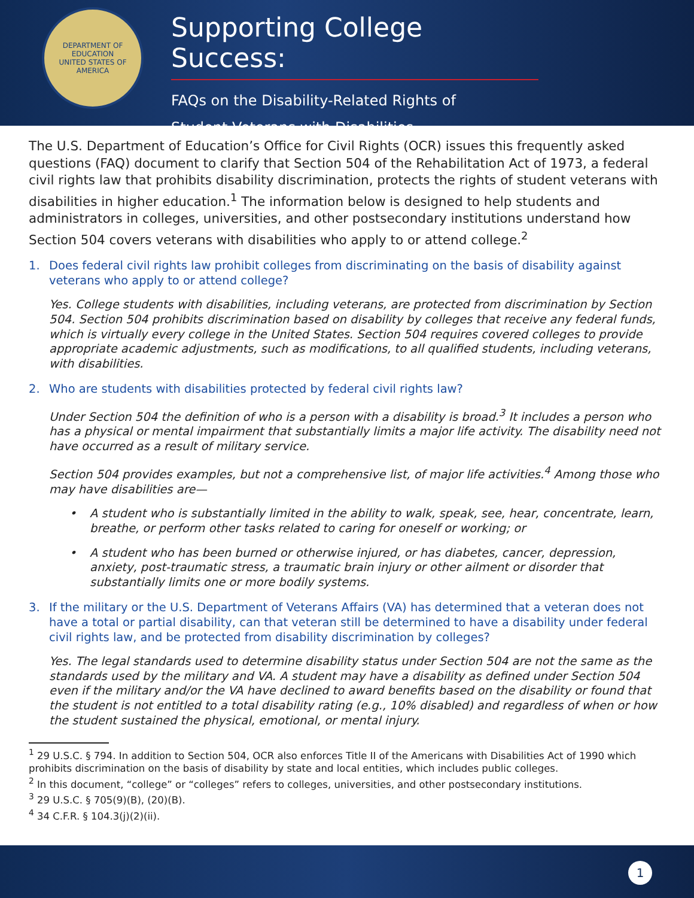DEPARTMENT OF EDUCATION
UNITED STATES OF AMERICA
Supporting College Success:
FAQs on the Disability-Related Rights of
Student Veterans with Disabilities
The U.S. Department of Education’s Office for Civil Rights (OCR) issues this frequently asked questions (FAQ) document to clarify that Section 504 of the Rehabilitation Act of 1973, a federal civil rights law that prohibits disability discrimination, protects the rights of student veterans with disabilities in higher education.<sup>1</sup> The information below is designed to help students and administrators in colleges, universities, and other postsecondary institutions understand how Section 504 covers veterans with disabilities who apply to or attend college.<sup>2</sup>
1. Does federal civil rights law prohibit colleges from discriminating on the basis of disability against veterans who apply to or attend college?
Yes. College students with disabilities, including veterans, are protected from discrimination by Section 504. Section 504 prohibits discrimination based on disability by colleges that receive any federal funds, which is virtually every college in the United States. Section 504 requires covered colleges to provide appropriate academic adjustments, such as modifications, to all qualified students, including veterans, with disabilities.
2. Who are students with disabilities protected by federal civil rights law?
Under Section 504 the definition of who is a person with a disability is broad.<sup>3</sup> It includes a person who has a physical or mental impairment that substantially limits a major life activity. The disability need not have occurred as a result of military service.
Section 504 provides examples, but not a comprehensive list, of major life activities.<sup>4</sup> Among those who may have disabilities are—
• A student who is substantially limited in the ability to walk, speak, see, hear, concentrate, learn, breathe, or perform other tasks related to caring for oneself or working; or
• A student who has been burned or otherwise injured, or has diabetes, cancer, depression, anxiety, post-traumatic stress, a traumatic brain injury or other ailment or disorder that substantially limits one or more bodily systems.
3. If the military or the U.S. Department of Veterans Affairs (VA) has determined that a veteran does not have a total or partial disability, can that veteran still be determined to have a disability under federal civil rights law, and be protected from disability discrimination by colleges?
Yes. The legal standards used to determine disability status under Section 504 are not the same as the standards used by the military and VA. A student may have a disability as defined under Section 504 even if the military and/or the VA have declined to award benefits based on the disability or found that the student is not entitled to a total disability rating (e.g., 10% disabled) and regardless of when or how the student sustained the physical, emotional, or mental injury.
<sup>1</sup> 29 U.S.C. § 794. In addition to Section 504, OCR also enforces Title II of the Americans with Disabilities Act of 1990 which prohibits discrimination on the basis of disability by state and local entities, which includes public colleges.
<sup>2</sup> In this document, “college” or “colleges” refers to colleges, universities, and other postsecondary institutions.
<sup>3</sup> 29 U.S.C. § 705(9)(B), (20)(B).
<sup>4</sup> 34 C.F.R. § 104.3(j)(2)(ii).
1